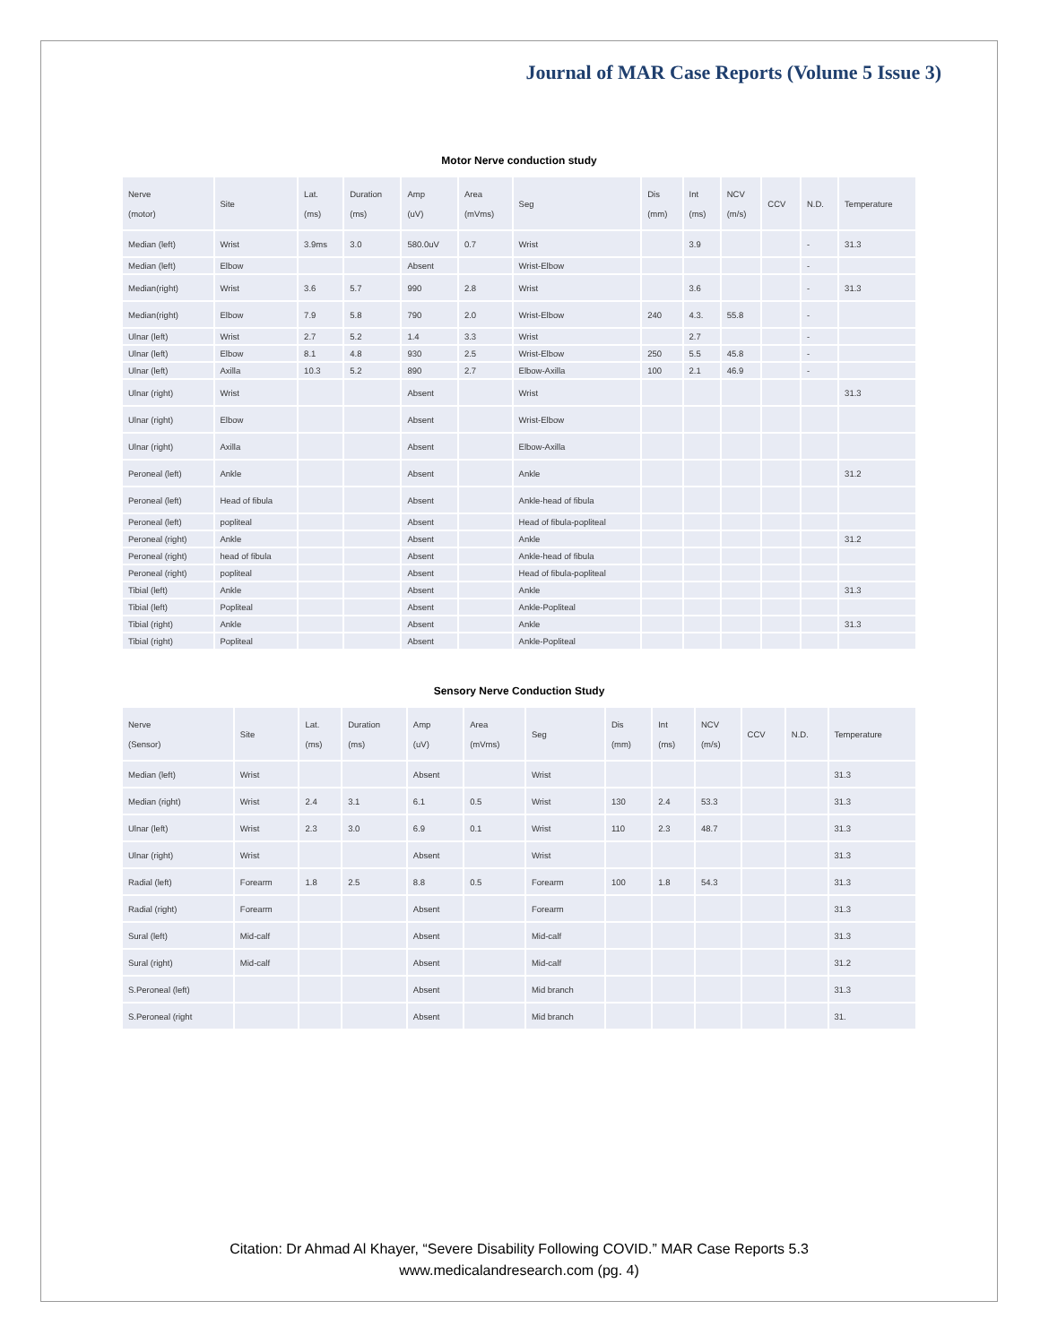Journal of MAR Case Reports (Volume 5 Issue 3)
Motor Nerve conduction study
| Nerve (motor) | Site | Lat. (ms) | Duration (ms) | Amp (uV) | Area (mVms) | Seg | Dis (mm) | Int (ms) | NCV (m/s) | CCV | N.D. | Temperature |
| --- | --- | --- | --- | --- | --- | --- | --- | --- | --- | --- | --- | --- |
| Median (left) | Wrist | 3.9ms | 3.0 | 580.0uV | 0.7 | Wrist | | 3.9 | | | - | 31.3 |
| Median (left) | Elbow | | | Absent | | Wrist-Elbow | | | | | - | |
| Median(right) | Wrist | 3.6 | 5.7 | 990 | 2.8 | Wrist | | 3.6 | | | - | 31.3 |
| Median(right) | Elbow | 7.9 | 5.8 | 790 | 2.0 | Wrist-Elbow | 240 | 4.3. | 55.8 | | - | |
| Ulnar (left) | Wrist | 2.7 | 5.2 | 1.4 | 3.3 | Wrist | | 2.7 | | | - | |
| Ulnar (left) | Elbow | 8.1 | 4.8 | 930 | 2.5 | Wrist-Elbow | 250 | 5.5 | 45.8 | | - | |
| Ulnar (left) | Axilla | 10.3 | 5.2 | 890 | 2.7 | Elbow-Axilla | 100 | 2.1 | 46.9 | | - | |
| Ulnar (right) | Wrist | | | Absent | | Wrist | | | | | | 31.3 |
| Ulnar (right) | Elbow | | | Absent | | Wrist-Elbow | | | | | | |
| Ulnar (right) | Axilla | | | Absent | | Elbow-Axilla | | | | | | |
| Peroneal (left) | Ankle | | | Absent | | Ankle | | | | | | 31.2 |
| Peroneal (left) | Head of fibula | | | Absent | | Ankle-head of fibula | | | | | | |
| Peroneal (left) | popliteal | | | Absent | | Head of fibula-popliteal | | | | | | |
| Peroneal (right) | Ankle | | | Absent | | Ankle | | | | | | 31.2 |
| Peroneal (right) | head of fibula | | | Absent | | Ankle-head of fibula | | | | | | |
| Peroneal (right) | popliteal | | | Absent | | Head of fibula-popliteal | | | | | | |
| Tibial (left) | Ankle | | | Absent | | Ankle | | | | | | 31.3 |
| Tibial (left) | Popliteal | | | Absent | | Ankle-Popliteal | | | | | | |
| Tibial (right) | Ankle | | | Absent | | Ankle | | | | | | 31.3 |
| Tibial (right) | Popliteal | | | Absent | | Ankle-Popliteal | | | | | | |
Sensory Nerve Conduction Study
| Nerve (Sensor) | Site | Lat. (ms) | Duration (ms) | Amp (uV) | Area (mVms) | Seg | Dis (mm) | Int (ms) | NCV (m/s) | CCV | N.D. | Temperature |
| --- | --- | --- | --- | --- | --- | --- | --- | --- | --- | --- | --- | --- |
| Median (left) | Wrist | | | Absent | | Wrist | | | | | | 31.3 |
| Median (right) | Wrist | 2.4 | 3.1 | 6.1 | 0.5 | Wrist | 130 | 2.4 | 53.3 | | | 31.3 |
| Ulnar (left) | Wrist | 2.3 | 3.0 | 6.9 | 0.1 | Wrist | 110 | 2.3 | 48.7 | | | 31.3 |
| Ulnar (right) | Wrist | | | Absent | | Wrist | | | | | | 31.3 |
| Radial (left) | Forearm | 1.8 | 2.5 | 8.8 | 0.5 | Forearm | 100 | 1.8 | 54.3 | | | 31.3 |
| Radial (right) | Forearm | | | Absent | | Forearm | | | | | | 31.3 |
| Sural (left) | Mid-calf | | | Absent | | Mid-calf | | | | | | 31.3 |
| Sural (right) | Mid-calf | | | Absent | | Mid-calf | | | | | | 31.2 |
| S.Peroneal (left) | | | | Absent | | Mid branch | | | | | | 31.3 |
| S.Peroneal (right | | | | Absent | | Mid branch | | | | | | 31. |
Citation: Dr Ahmad Al Khayer, “Severe Disability Following COVID.” MAR Case Reports 5.3
www.medicalandresearch.com (pg. 4)